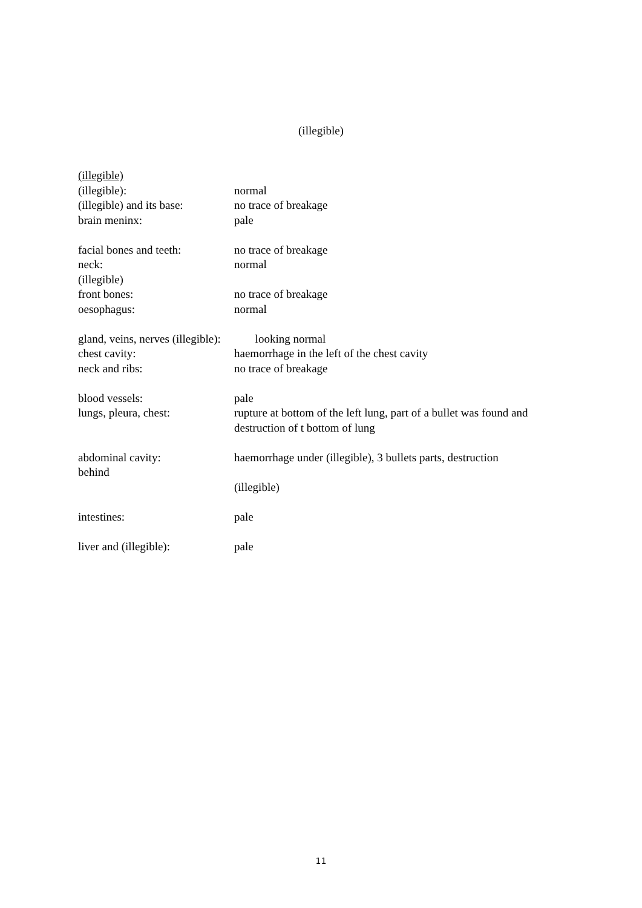(illegible)
(illegible)
(illegible): normal
(illegible) and its base:
no trace of breakage
brain meninx: pale
facial bones and teeth:
no trace of breakage
neck: normal
(illegible)
front bones: no trace of breakage
oesophagus: normal
gland, veins, nerves (illegible): looking normal
chest cavity: haemorrhage in the left of the chest cavity
neck and ribs: no trace of breakage
blood vessels: pale
lungs, pleura, chest: rupture at bottom of the left lung, part of a bullet was found and destruction of t bottom of lung
abdominal cavity: haemorrhage under (illegible), 3 bullets parts, destruction
behind
(illegible)
intestines: pale
liver and (illegible): pale
11